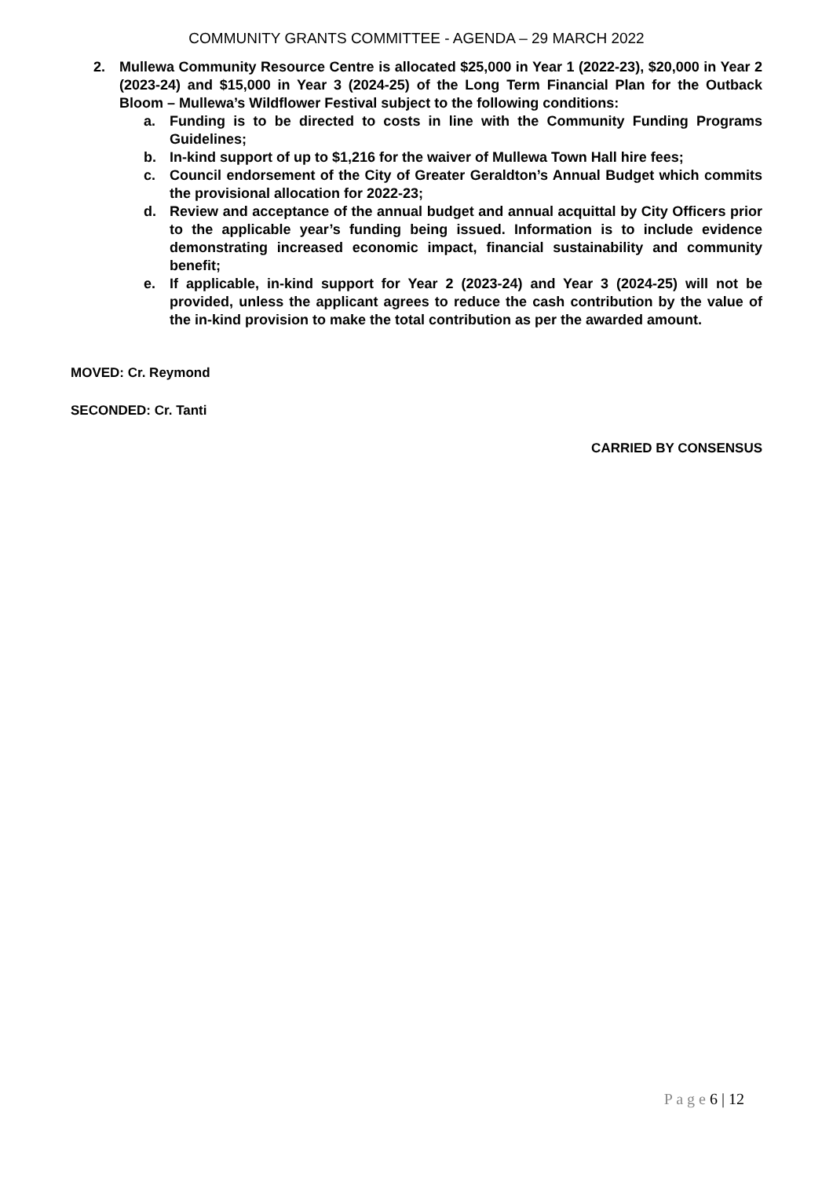COMMUNITY GRANTS COMMITTEE - AGENDA – 29 MARCH 2022
2. Mullewa Community Resource Centre is allocated $25,000 in Year 1 (2022-23), $20,000 in Year 2 (2023-24) and $15,000 in Year 3 (2024-25) of the Long Term Financial Plan for the Outback Bloom – Mullewa’s Wildflower Festival subject to the following conditions:
a. Funding is to be directed to costs in line with the Community Funding Programs Guidelines;
b. In-kind support of up to $1,216 for the waiver of Mullewa Town Hall hire fees;
c. Council endorsement of the City of Greater Geraldton’s Annual Budget which commits the provisional allocation for 2022-23;
d. Review and acceptance of the annual budget and annual acquittal by City Officers prior to the applicable year’s funding being issued. Information is to include evidence demonstrating increased economic impact, financial sustainability and community benefit;
e. If applicable, in-kind support for Year 2 (2023-24) and Year 3 (2024-25) will not be provided, unless the applicant agrees to reduce the cash contribution by the value of the in-kind provision to make the total contribution as per the awarded amount.
MOVED: Cr. Reymond
SECONDED: Cr. Tanti
CARRIED BY CONSENSUS
P a g e 6 | 12